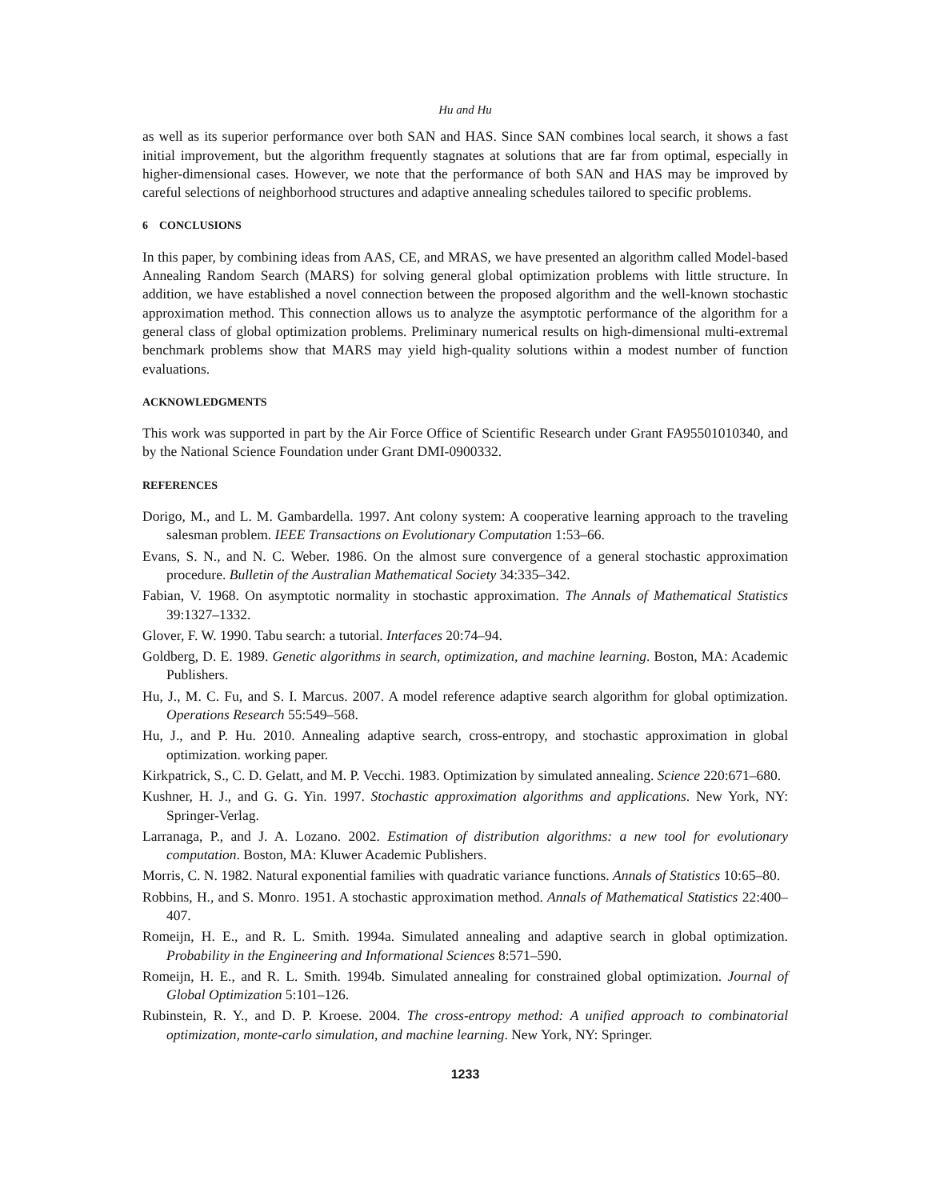Hu and Hu
as well as its superior performance over both SAN and HAS. Since SAN combines local search, it shows a fast initial improvement, but the algorithm frequently stagnates at solutions that are far from optimal, especially in higher-dimensional cases. However, we note that the performance of both SAN and HAS may be improved by careful selections of neighborhood structures and adaptive annealing schedules tailored to specific problems.
6 CONCLUSIONS
In this paper, by combining ideas from AAS, CE, and MRAS, we have presented an algorithm called Model-based Annealing Random Search (MARS) for solving general global optimization problems with little structure. In addition, we have established a novel connection between the proposed algorithm and the well-known stochastic approximation method. This connection allows us to analyze the asymptotic performance of the algorithm for a general class of global optimization problems. Preliminary numerical results on high-dimensional multi-extremal benchmark problems show that MARS may yield high-quality solutions within a modest number of function evaluations.
ACKNOWLEDGMENTS
This work was supported in part by the Air Force Office of Scientific Research under Grant FA95501010340, and by the National Science Foundation under Grant DMI-0900332.
REFERENCES
Dorigo, M., and L. M. Gambardella. 1997. Ant colony system: A cooperative learning approach to the traveling salesman problem. IEEE Transactions on Evolutionary Computation 1:53–66.
Evans, S. N., and N. C. Weber. 1986. On the almost sure convergence of a general stochastic approximation procedure. Bulletin of the Australian Mathematical Society 34:335–342.
Fabian, V. 1968. On asymptotic normality in stochastic approximation. The Annals of Mathematical Statistics 39:1327–1332.
Glover, F. W. 1990. Tabu search: a tutorial. Interfaces 20:74–94.
Goldberg, D. E. 1989. Genetic algorithms in search, optimization, and machine learning. Boston, MA: Academic Publishers.
Hu, J., M. C. Fu, and S. I. Marcus. 2007. A model reference adaptive search algorithm for global optimization. Operations Research 55:549–568.
Hu, J., and P. Hu. 2010. Annealing adaptive search, cross-entropy, and stochastic approximation in global optimization. working paper.
Kirkpatrick, S., C. D. Gelatt, and M. P. Vecchi. 1983. Optimization by simulated annealing. Science 220:671–680.
Kushner, H. J., and G. G. Yin. 1997. Stochastic approximation algorithms and applications. New York, NY: Springer-Verlag.
Larranaga, P., and J. A. Lozano. 2002. Estimation of distribution algorithms: a new tool for evolutionary computation. Boston, MA: Kluwer Academic Publishers.
Morris, C. N. 1982. Natural exponential families with quadratic variance functions. Annals of Statistics 10:65–80.
Robbins, H., and S. Monro. 1951. A stochastic approximation method. Annals of Mathematical Statistics 22:400–407.
Romeijn, H. E., and R. L. Smith. 1994a. Simulated annealing and adaptive search in global optimization. Probability in the Engineering and Informational Sciences 8:571–590.
Romeijn, H. E., and R. L. Smith. 1994b. Simulated annealing for constrained global optimization. Journal of Global Optimization 5:101–126.
Rubinstein, R. Y., and D. P. Kroese. 2004. The cross-entropy method: A unified approach to combinatorial optimization, monte-carlo simulation, and machine learning. New York, NY: Springer.
1233